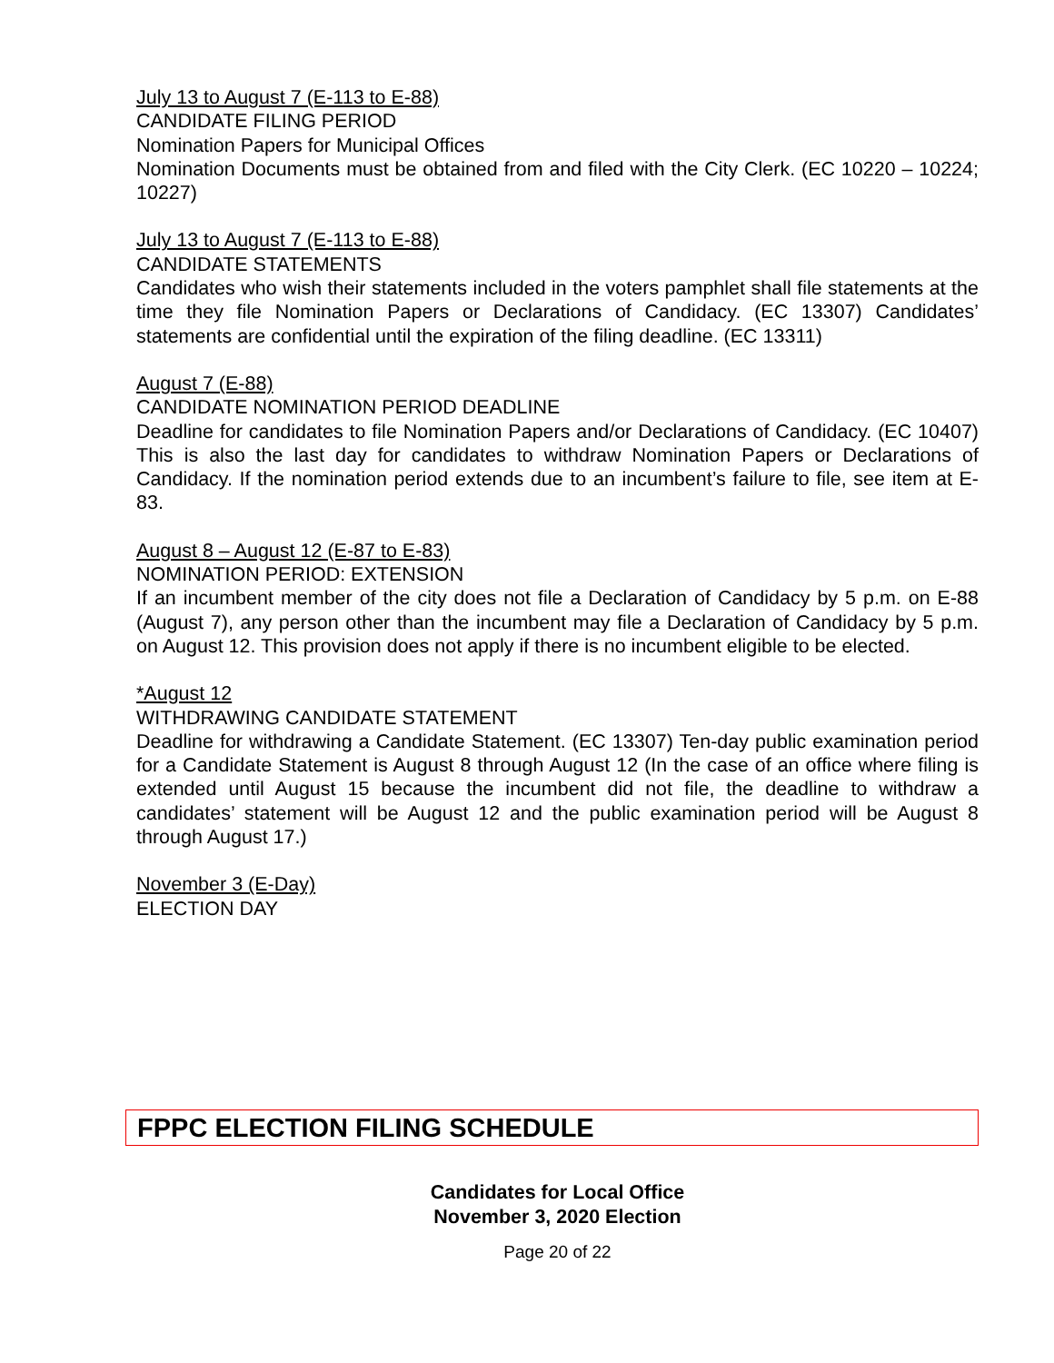July 13 to August 7 (E-113 to E-88)
CANDIDATE FILING PERIOD
Nomination Papers for Municipal Offices
Nomination Documents must be obtained from and filed with the City Clerk. (EC 10220 – 10224; 10227)
July 13 to August 7 (E-113 to E-88)
CANDIDATE STATEMENTS
Candidates who wish their statements included in the voters pamphlet shall file statements at the time they file Nomination Papers or Declarations of Candidacy. (EC 13307) Candidates’ statements are confidential until the expiration of the filing deadline. (EC 13311)
August 7 (E-88)
CANDIDATE NOMINATION PERIOD DEADLINE
Deadline for candidates to file Nomination Papers and/or Declarations of Candidacy. (EC 10407) This is also the last day for candidates to withdraw Nomination Papers or Declarations of Candidacy. If the nomination period extends due to an incumbent’s failure to file, see item at E-83.
August 8 – August 12 (E-87 to E-83)
NOMINATION PERIOD: EXTENSION
If an incumbent member of the city does not file a Declaration of Candidacy by 5 p.m. on E-88 (August 7), any person other than the incumbent may file a Declaration of Candidacy by 5 p.m. on August 12. This provision does not apply if there is no incumbent eligible to be elected.
*August 12
WITHDRAWING CANDIDATE STATEMENT
Deadline for withdrawing a Candidate Statement. (EC 13307) Ten-day public examination period for a Candidate Statement is August 8 through August 12 (In the case of an office where filing is extended until August 15 because the incumbent did not file, the deadline to withdraw a candidates’ statement will be August 12 and the public examination period will be August 8 through August 17.)
November 3 (E-Day)
ELECTION DAY
FPPC ELECTION FILING SCHEDULE
Candidates for Local Office
November 3, 2020 Election
Page 20 of 22